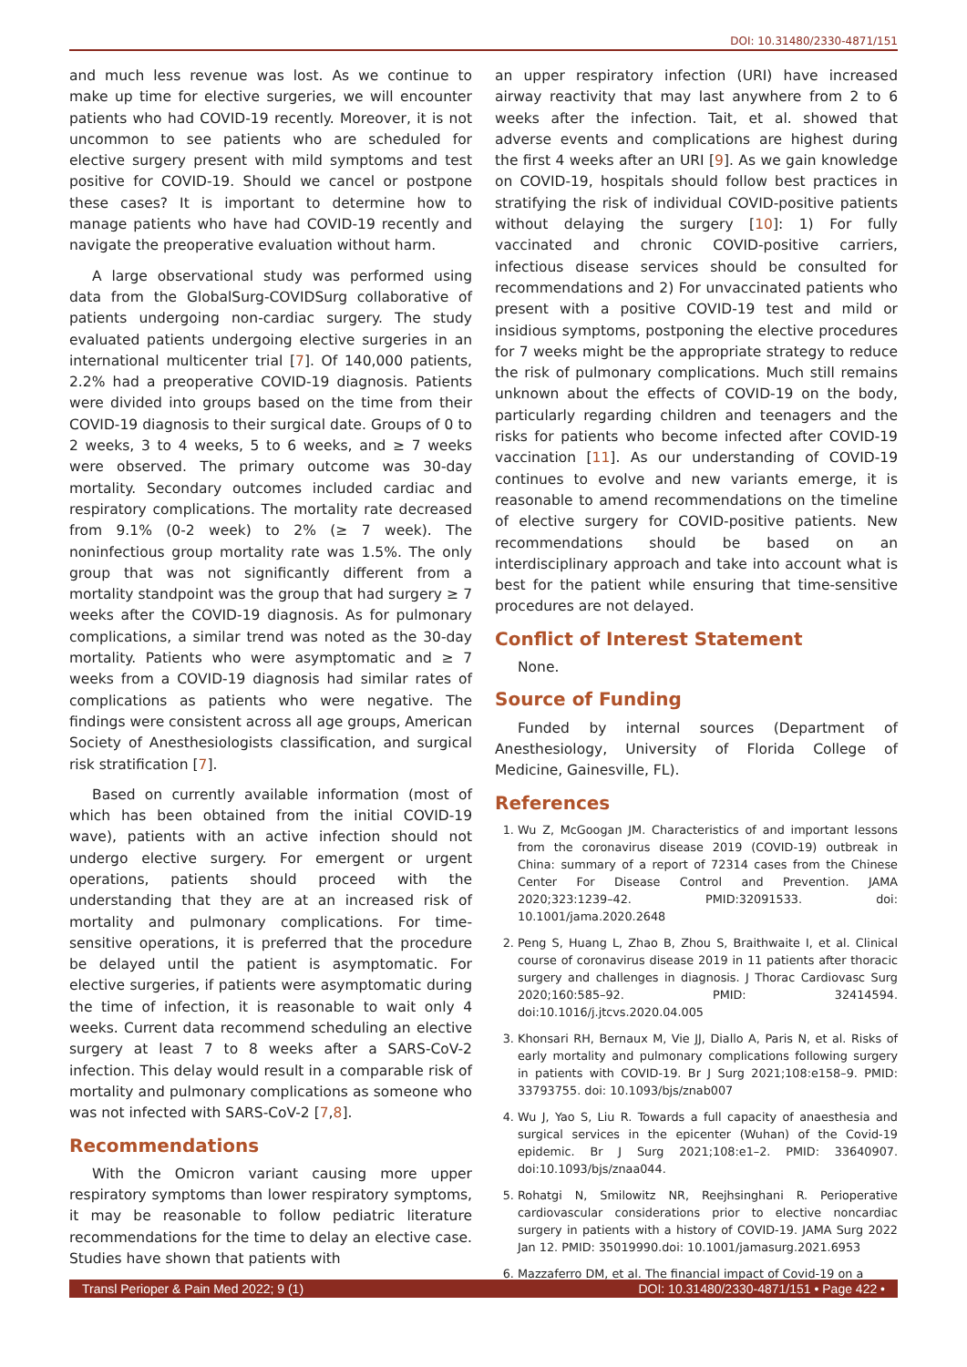DOI: 10.31480/2330-4871/151
and much less revenue was lost. As we continue to make up time for elective surgeries, we will encounter patients who had COVID-19 recently. Moreover, it is not uncommon to see patients who are scheduled for elective surgery present with mild symptoms and test positive for COVID-19. Should we cancel or postpone these cases? It is important to determine how to manage patients who have had COVID-19 recently and navigate the preoperative evaluation without harm.
A large observational study was performed using data from the GlobalSurg-COVIDSurg collaborative of patients undergoing non-cardiac surgery. The study evaluated patients undergoing elective surgeries in an international multicenter trial [7]. Of 140,000 patients, 2.2% had a preoperative COVID-19 diagnosis. Patients were divided into groups based on the time from their COVID-19 diagnosis to their surgical date. Groups of 0 to 2 weeks, 3 to 4 weeks, 5 to 6 weeks, and ≥ 7 weeks were observed. The primary outcome was 30-day mortality. Secondary outcomes included cardiac and respiratory complications. The mortality rate decreased from 9.1% (0-2 week) to 2% (≥ 7 week). The noninfectious group mortality rate was 1.5%. The only group that was not significantly different from a mortality standpoint was the group that had surgery ≥ 7 weeks after the COVID-19 diagnosis. As for pulmonary complications, a similar trend was noted as the 30-day mortality. Patients who were asymptomatic and ≥ 7 weeks from a COVID-19 diagnosis had similar rates of complications as patients who were negative. The findings were consistent across all age groups, American Society of Anesthesiologists classification, and surgical risk stratification [7].
Based on currently available information (most of which has been obtained from the initial COVID-19 wave), patients with an active infection should not undergo elective surgery. For emergent or urgent operations, patients should proceed with the understanding that they are at an increased risk of mortality and pulmonary complications. For time-sensitive operations, it is preferred that the procedure be delayed until the patient is asymptomatic. For elective surgeries, if patients were asymptomatic during the time of infection, it is reasonable to wait only 4 weeks. Current data recommend scheduling an elective surgery at least 7 to 8 weeks after a SARS-CoV-2 infection. This delay would result in a comparable risk of mortality and pulmonary complications as someone who was not infected with SARS-CoV-2 [7,8].
Recommendations
With the Omicron variant causing more upper respiratory symptoms than lower respiratory symptoms, it may be reasonable to follow pediatric literature recommendations for the time to delay an elective case. Studies have shown that patients with
an upper respiratory infection (URI) have increased airway reactivity that may last anywhere from 2 to 6 weeks after the infection. Tait, et al. showed that adverse events and complications are highest during the first 4 weeks after an URI [9]. As we gain knowledge on COVID-19, hospitals should follow best practices in stratifying the risk of individual COVID-positive patients without delaying the surgery [10]: 1) For fully vaccinated and chronic COVID-positive carriers, infectious disease services should be consulted for recommendations and 2) For unvaccinated patients who present with a positive COVID-19 test and mild or insidious symptoms, postponing the elective procedures for 7 weeks might be the appropriate strategy to reduce the risk of pulmonary complications. Much still remains unknown about the effects of COVID-19 on the body, particularly regarding children and teenagers and the risks for patients who become infected after COVID-19 vaccination [11]. As our understanding of COVID-19 continues to evolve and new variants emerge, it is reasonable to amend recommendations on the timeline of elective surgery for COVID-positive patients. New recommendations should be based on an interdisciplinary approach and take into account what is best for the patient while ensuring that time-sensitive procedures are not delayed.
Conflict of Interest Statement
None.
Source of Funding
Funded by internal sources (Department of Anesthesiology, University of Florida College of Medicine, Gainesville, FL).
References
1. Wu Z, McGoogan JM. Characteristics of and important lessons from the coronavirus disease 2019 (COVID-19) outbreak in China: summary of a report of 72314 cases from the Chinese Center For Disease Control and Prevention. JAMA 2020;323:1239–42. PMID:32091533. doi: 10.1001/jama.2020.2648
2. Peng S, Huang L, Zhao B, Zhou S, Braithwaite I, et al. Clinical course of coronavirus disease 2019 in 11 patients after thoracic surgery and challenges in diagnosis. J Thorac Cardiovasc Surg 2020;160:585–92. PMID: 32414594. doi:10.1016/j.jtcvs.2020.04.005
3. Khonsari RH, Bernaux M, Vie JJ, Diallo A, Paris N, et al. Risks of early mortality and pulmonary complications following surgery in patients with COVID-19. Br J Surg 2021;108:e158–9. PMID: 33793755. doi: 10.1093/bjs/znab007
4. Wu J, Yao S, Liu R. Towards a full capacity of anaesthesia and surgical services in the epicenter (Wuhan) of the Covid-19 epidemic. Br J Surg 2021;108:e1–2. PMID: 33640907. doi:10.1093/bjs/znaa044.
5. Rohatgi N, Smilowitz NR, Reejhsinghani R. Perioperative cardiovascular considerations prior to elective noncardiac surgery in patients with a history of COVID-19. JAMA Surg 2022 Jan 12. PMID: 35019990.doi: 10.1001/jamasurg.2021.6953
6. Mazzaferro DM, et al. The financial impact of Covid-19 on a
Transl Perioper & Pain Med 2022; 9 (1) DOI: 10.31480/2330-4871/151 • Page 422 •